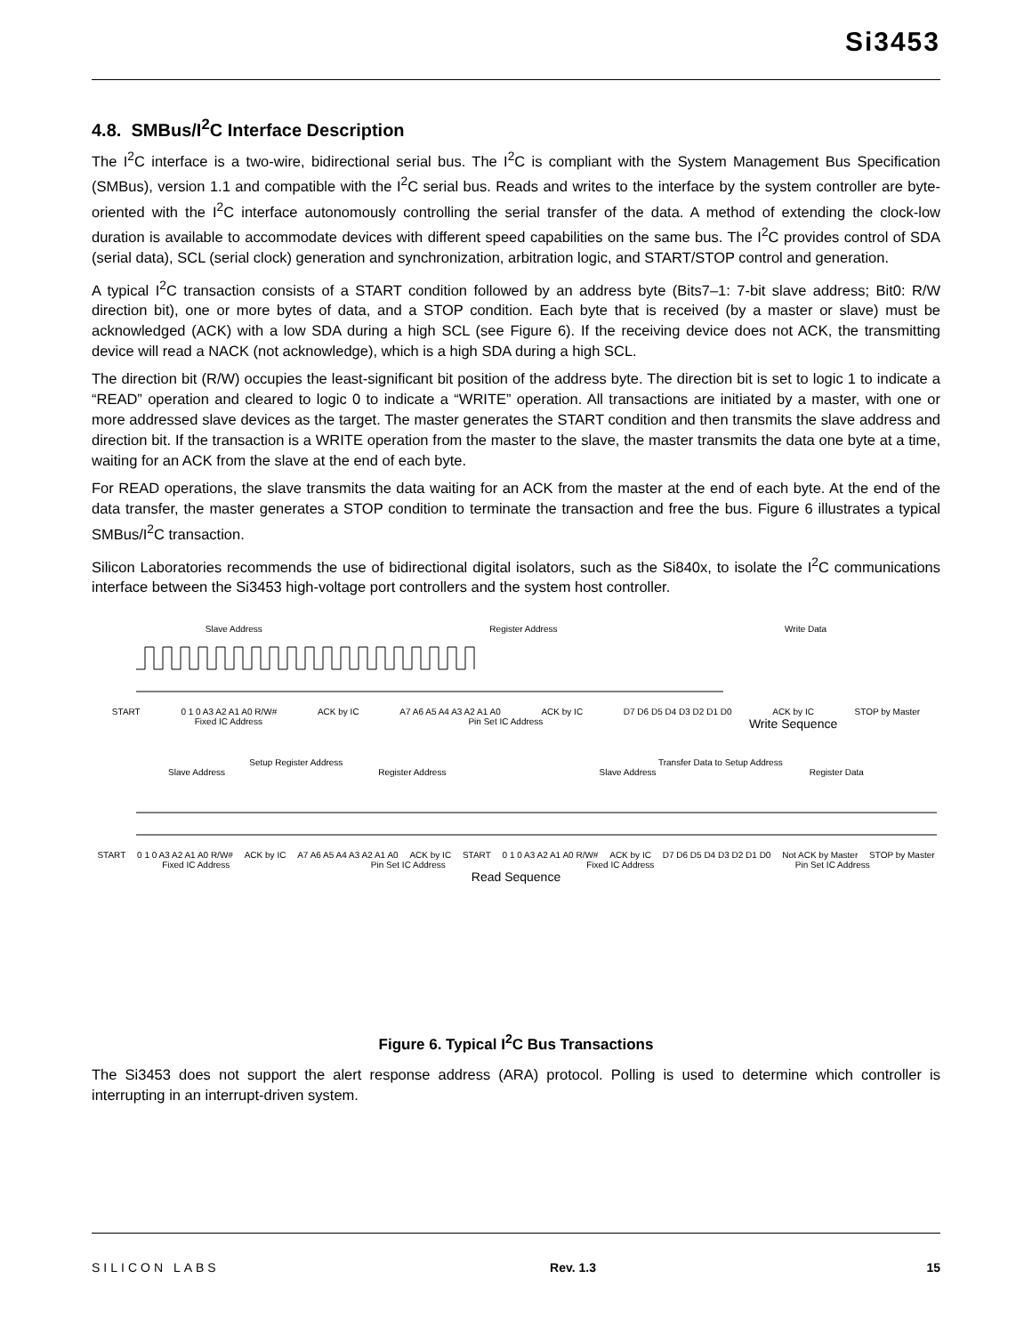Si3453
4.8. SMBus/I<sup>2</sup>C Interface Description
The I<sup>2</sup>C interface is a two-wire, bidirectional serial bus. The I<sup>2</sup>C is compliant with the System Management Bus Specification (SMBus), version 1.1 and compatible with the I<sup>2</sup>C serial bus. Reads and writes to the interface by the system controller are byte-oriented with the I<sup>2</sup>C interface autonomously controlling the serial transfer of the data. A method of extending the clock-low duration is available to accommodate devices with different speed capabilities on the same bus. The I<sup>2</sup>C provides control of SDA (serial data), SCL (serial clock) generation and synchronization, arbitration logic, and START/STOP control and generation.
A typical I<sup>2</sup>C transaction consists of a START condition followed by an address byte (Bits7–1: 7-bit slave address; Bit0: R/W direction bit), one or more bytes of data, and a STOP condition. Each byte that is received (by a master or slave) must be acknowledged (ACK) with a low SDA during a high SCL (see Figure 6). If the receiving device does not ACK, the transmitting device will read a NACK (not acknowledge), which is a high SDA during a high SCL.
The direction bit (R/W) occupies the least-significant bit position of the address byte. The direction bit is set to logic 1 to indicate a “READ” operation and cleared to logic 0 to indicate a “WRITE” operation. All transactions are initiated by a master, with one or more addressed slave devices as the target. The master generates the START condition and then transmits the slave address and direction bit. If the transaction is a WRITE operation from the master to the slave, the master transmits the data one byte at a time, waiting for an ACK from the slave at the end of each byte.
For READ operations, the slave transmits the data waiting for an ACK from the master at the end of each byte. At the end of the data transfer, the master generates a STOP condition to terminate the transaction and free the bus. Figure 6 illustrates a typical SMBus/I<sup>2</sup>C transaction.
Silicon Laboratories recommends the use of bidirectional digital isolators, such as the Si840x, to isolate the I<sup>2</sup>C communications interface between the Si3453 high-voltage port controllers and the system host controller.
Slave Address Register Address Write Data
START 0 1 0 A3 A2 A1 A0 R/W# ACK by IC A7 A6 A5 A4 A3 A2 A1 A0 ACK by IC D7 D6 D5 D4 D3 D2 D1 D0 ACK by IC STOP by Master
Fixed IC Address Pin Set IC Address Write Sequence
Setup Register Address Transfer Data to Setup Address
Slave Address Register Address Slave Address Register Data
START 0 1 0 A3 A2 A1 A0 R/W# ACK by IC A7 A6 A5 A4 A3 A2 A1 A0 ACK by IC START 0 1 0 A3 A2 A1 A0 R/W# ACK by IC D7 D6 D5 D4 D3 D2 D1 D0 Not ACK by Master STOP by Master
Fixed IC Address Pin Set IC Address Fixed IC Address Pin Set IC Address
Read Sequence
Figure 6. Typical I<sup>2</sup>C Bus Transactions
The Si3453 does not support the alert response address (ARA) protocol. Polling is used to determine which controller is interrupting in an interrupt-driven system.
SILICON LABS Rev. 1.3 15